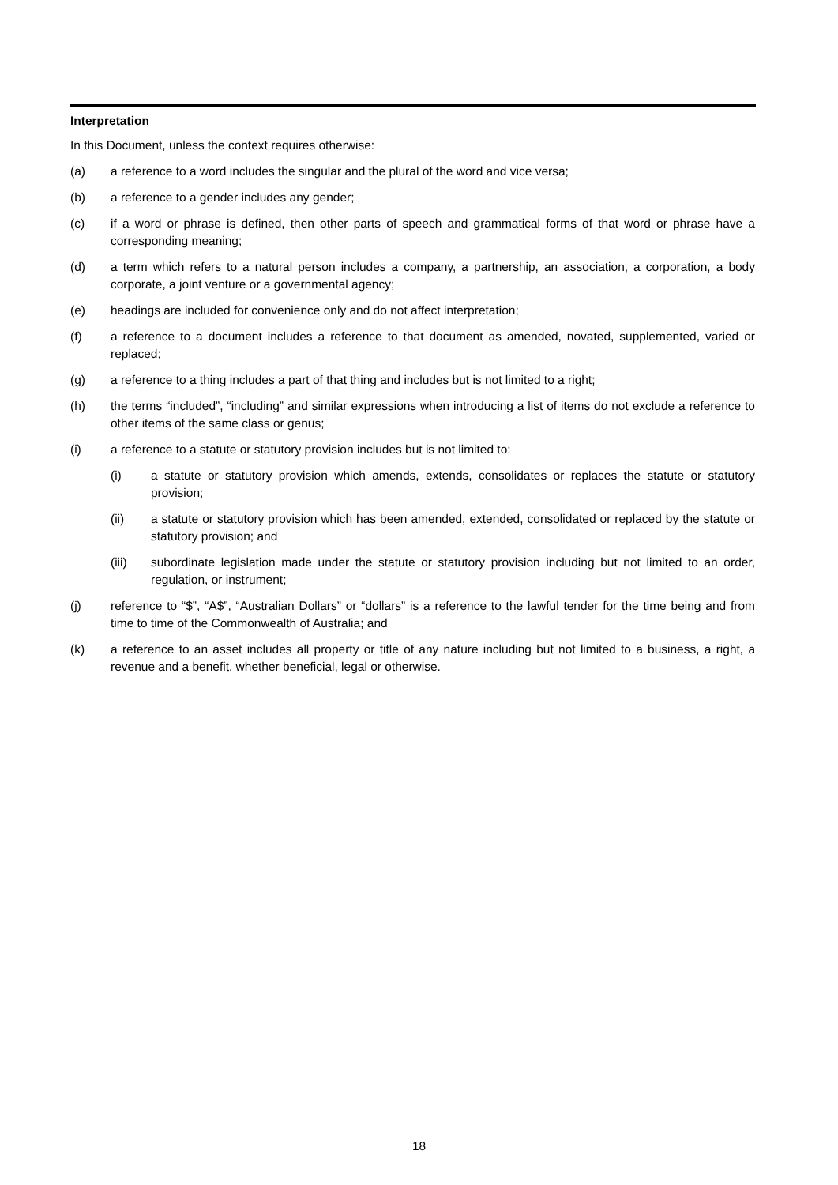Interpretation
In this Document, unless the context requires otherwise:
(a) a reference to a word includes the singular and the plural of the word and vice versa;
(b) a reference to a gender includes any gender;
(c) if a word or phrase is defined, then other parts of speech and grammatical forms of that word or phrase have a corresponding meaning;
(d) a term which refers to a natural person includes a company, a partnership, an association, a corporation, a body corporate, a joint venture or a governmental agency;
(e) headings are included for convenience only and do not affect interpretation;
(f) a reference to a document includes a reference to that document as amended, novated, supplemented, varied or replaced;
(g) a reference to a thing includes a part of that thing and includes but is not limited to a right;
(h) the terms “included”, “including” and similar expressions when introducing a list of items do not exclude a reference to other items of the same class or genus;
(i) a reference to a statute or statutory provision includes but is not limited to:
(i) a statute or statutory provision which amends, extends, consolidates or replaces the statute or statutory provision;
(ii) a statute or statutory provision which has been amended, extended, consolidated or replaced by the statute or statutory provision; and
(iii) subordinate legislation made under the statute or statutory provision including but not limited to an order, regulation, or instrument;
(j) reference to “$”, “A$”, “Australian Dollars” or “dollars” is a reference to the lawful tender for the time being and from time to time of the Commonwealth of Australia; and
(k) a reference to an asset includes all property or title of any nature including but not limited to a business, a right, a revenue and a benefit, whether beneficial, legal or otherwise.
18